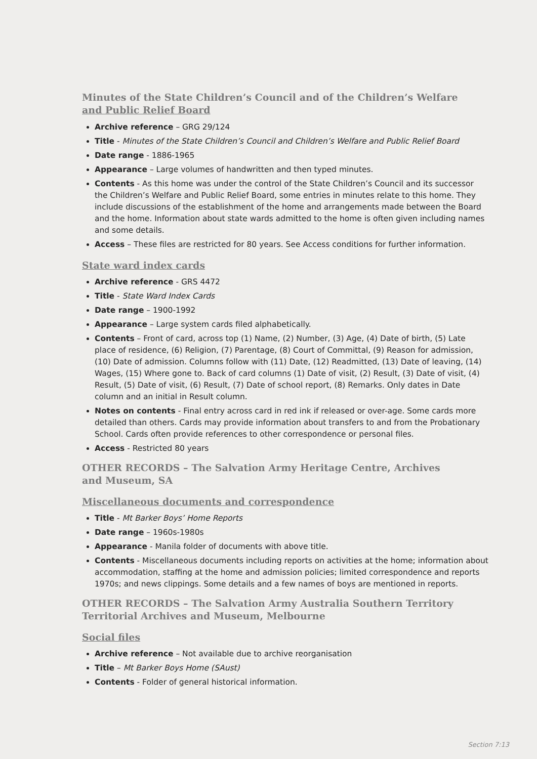Minutes of the State Children’s Council and of the Children’s Welfare
and Public Relief Board
Archive reference – GRG 29/124
Title - Minutes of the State Children’s Council and Children’s Welfare and Public Relief Board
Date range - 1886-1965
Appearance – Large volumes of handwritten and then typed minutes.
Contents - As this home was under the control of the State Children’s Council and its successor the Children’s Welfare and Public Relief Board, some entries in minutes relate to this home. They include discussions of the establishment of the home and arrangements made between the Board and the home. Information about state wards admitted to the home is often given including names and some details.
Access – These files are restricted for 80 years. See Access conditions for further information.
State ward index cards
Archive reference - GRS 4472
Title - State Ward Index Cards
Date range – 1900-1992
Appearance – Large system cards filed alphabetically.
Contents – Front of card, across top (1) Name, (2) Number, (3) Age, (4) Date of birth, (5) Late place of residence, (6) Religion, (7) Parentage, (8) Court of Committal, (9) Reason for admission, (10) Date of admission. Columns follow with (11) Date, (12) Readmitted, (13) Date of leaving, (14) Wages, (15) Where gone to. Back of card columns (1) Date of visit, (2) Result, (3) Date of visit, (4) Result, (5) Date of visit, (6) Result, (7) Date of school report, (8) Remarks. Only dates in Date column and an initial in Result column.
Notes on contents - Final entry across card in red ink if released or over-age. Some cards more detailed than others. Cards may provide information about transfers to and from the Probationary School. Cards often provide references to other correspondence or personal files.
Access - Restricted 80 years
OTHER RECORDS – The Salvation Army Heritage Centre, Archives
and Museum, SA
Miscellaneous documents and correspondence
Title - Mt Barker Boys’ Home Reports
Date range – 1960s-1980s
Appearance - Manila folder of documents with above title.
Contents - Miscellaneous documents including reports on activities at the home; information about accommodation, staffing at the home and admission policies; limited correspondence and reports 1970s; and news clippings. Some details and a few names of boys are mentioned in reports.
OTHER RECORDS – The Salvation Army Australia Southern Territory Territorial Archives and Museum, Melbourne
Social files
Archive reference – Not available due to archive reorganisation
Title – Mt Barker Boys Home (SAust)
Contents - Folder of general historical information.
Section 7:13